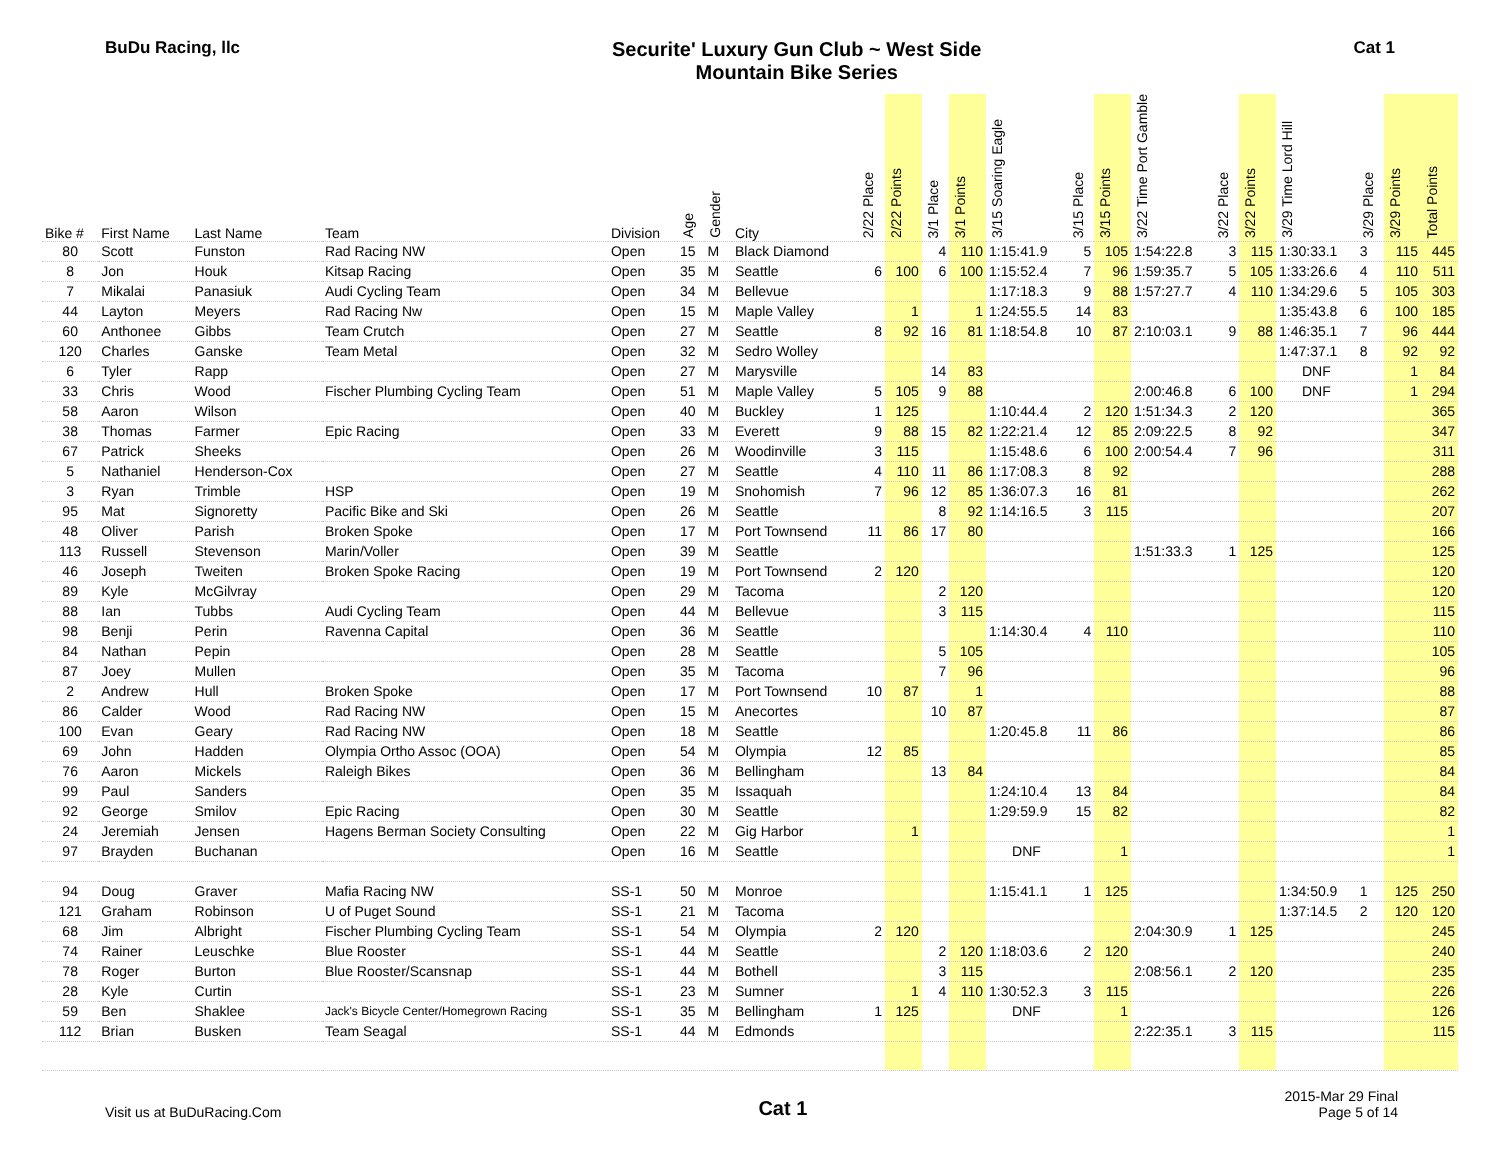BuDu Racing, llc
Securite' Luxury Gun Club ~ West Side
Mountain Bike Series
Cat 1
| Bike # | First Name | Last Name | Team | Division | Age | Gender | City | 2/22 Place | 2/22 Points | 3/1 Place | 3/1 Points | 3/15 Soaring Eagle | 3/15 Place | 3/15 Points | 3/22 Time Port Gamble | 3/22 Place | 3/22 Points | 3/29 Time Lord Hill | 3/29 Place | 3/29 Points | Total Points |
| --- | --- | --- | --- | --- | --- | --- | --- | --- | --- | --- | --- | --- | --- | --- | --- | --- | --- | --- | --- | --- | --- |
| 80 | Scott | Funston | Rad Racing NW | Open | 15 | M | Black Diamond | | | 4 | 110 | 1:15:41.9 | 5 | 105 | 1:54:22.8 | 3 | 115 | 1:30:33.1 | 3 | 115 | 445 |
| 8 | Jon | Houk | Kitsap Racing | Open | 35 | M | Seattle | 6 | 100 | 6 | 100 | 1:15:52.4 | 7 | 96 | 1:59:35.7 | 5 | 105 | 1:33:26.6 | 4 | 110 | 511 |
| 7 | Mikalai | Panasiuk | Audi Cycling Team | Open | 34 | M | Bellevue | | | | | 1:17:18.3 | 9 | 88 | 1:57:27.7 | 4 | 110 | 1:34:29.6 | 5 | 105 | 303 |
| 44 | Layton | Meyers | Rad Racing Nw | Open | 15 | M | Maple Valley | | 1 | | 1 | 1:24:55.5 | 14 | 83 | | | | 1:35:43.8 | 6 | 100 | 185 |
| 60 | Anthonee | Gibbs | Team Crutch | Open | 27 | M | Seattle | 8 | 92 | 16 | 81 | 1:18:54.8 | 10 | 87 | 2:10:03.1 | 9 | 88 | 1:46:35.1 | 7 | 96 | 444 |
| 120 | Charles | Ganske | Team Metal | Open | 32 | M | Sedro Wolley | | | | | | | | | | | 1:47:37.1 | 8 | 92 | 92 |
| 6 | Tyler | Rapp | | Open | 27 | M | Marysville | | | 14 | 83 | | | | | | | DNF | | 1 | 84 |
| 33 | Chris | Wood | Fischer Plumbing Cycling Team | Open | 51 | M | Maple Valley | 5 | 105 | 9 | 88 | | | | 2:00:46.8 | 6 | 100 | DNF | | 1 | 294 |
| 58 | Aaron | Wilson | | Open | 40 | M | Buckley | 1 | 125 | | | 1:10:44.4 | 2 | 120 | 1:51:34.3 | 2 | 120 | | | | 365 |
| 38 | Thomas | Farmer | Epic Racing | Open | 33 | M | Everett | 9 | 88 | 15 | 82 | 1:22:21.4 | 12 | 85 | 2:09:22.5 | 8 | 92 | | | | 347 |
| 67 | Patrick | Sheeks | | Open | 26 | M | Woodinville | 3 | 115 | | | 1:15:48.6 | 6 | 100 | 2:00:54.4 | 7 | 96 | | | | 311 |
| 5 | Nathaniel | Henderson-Cox | | Open | 27 | M | Seattle | 4 | 110 | 11 | 86 | 1:17:08.3 | 8 | 92 | | | | | | | 288 |
| 3 | Ryan | Trimble | HSP | Open | 19 | M | Snohomish | 7 | 96 | 12 | 85 | 1:36:07.3 | 16 | 81 | | | | | | | 262 |
| 95 | Mat | Signoretty | Pacific Bike and Ski | Open | 26 | M | Seattle | | | 8 | 92 | 1:14:16.5 | 3 | 115 | | | | | | | 207 |
| 48 | Oliver | Parish | Broken Spoke | Open | 17 | M | Port Townsend | 11 | 86 | 17 | 80 | | | | | | | | | | 166 |
| 113 | Russell | Stevenson | Marin/Voller | Open | 39 | M | Seattle | | | | | | | | 1:51:33.3 | 1 | 125 | | | | 125 |
| 46 | Joseph | Tweiten | Broken Spoke Racing | Open | 19 | M | Port Townsend | 2 | 120 | | | | | | | | | | | | 120 |
| 89 | Kyle | McGilvray | | Open | 29 | M | Tacoma | | | 2 | 120 | | | | | | | | | | 120 |
| 88 | Ian | Tubbs | Audi Cycling Team | Open | 44 | M | Bellevue | | | 3 | 115 | | | | | | | | | | 115 |
| 98 | Benji | Perin | Ravenna Capital | Open | 36 | M | Seattle | | | | | 1:14:30.4 | 4 | 110 | | | | | | | 110 |
| 84 | Nathan | Pepin | | Open | 28 | M | Seattle | | | 5 | 105 | | | | | | | | | | 105 |
| 87 | Joey | Mullen | | Open | 35 | M | Tacoma | | | 7 | 96 | | | | | | | | | | 96 |
| 2 | Andrew | Hull | Broken Spoke | Open | 17 | M | Port Townsend | 10 | 87 | | 1 | | | | | | | | | | 88 |
| 86 | Calder | Wood | Rad Racing NW | Open | 15 | M | Anecortes | | | 10 | 87 | | | | | | | | | | 87 |
| 100 | Evan | Geary | Rad Racing NW | Open | 18 | M | Seattle | | | | | 1:20:45.8 | 11 | 86 | | | | | | | 86 |
| 69 | John | Hadden | Olympia Ortho Assoc (OOA) | Open | 54 | M | Olympia | 12 | 85 | | | | | | | | | | | | 85 |
| 76 | Aaron | Mickels | Raleigh Bikes | Open | 36 | M | Bellingham | | | 13 | 84 | | | | | | | | | | 84 |
| 99 | Paul | Sanders | | Open | 35 | M | Issaquah | | | | | 1:24:10.4 | 13 | 84 | | | | | | | 84 |
| 92 | George | Smilov | Epic Racing | Open | 30 | M | Seattle | | | | | 1:29:59.9 | 15 | 82 | | | | | | | 82 |
| 24 | Jeremiah | Jensen | Hagens Berman Society Consulting | Open | 22 | M | Gig Harbor | | 1 | | | | | | | | | | | | 1 |
| 97 | Brayden | Buchanan | | Open | 16 | M | Seattle | | | | | DNF | | 1 | | | | | | | 1 |
| 94 | Doug | Graver | Mafia Racing NW | SS-1 | 50 | M | Monroe | | | | | 1:15:41.1 | 1 | 125 | | | | 1:34:50.9 | 1 | 125 | 250 |
| 121 | Graham | Robinson | U of Puget Sound | SS-1 | 21 | M | Tacoma | | | | | | | | | | | 1:37:14.5 | 2 | 120 | 120 |
| 68 | Jim | Albright | Fischer Plumbing Cycling Team | SS-1 | 54 | M | Olympia | 2 | 120 | | | | | | 2:04:30.9 | 1 | 125 | | | | 245 |
| 74 | Rainer | Leuschke | Blue Rooster | SS-1 | 44 | M | Seattle | | | 2 | 120 | 1:18:03.6 | 2 | 120 | | | | | | | 240 |
| 78 | Roger | Burton | Blue Rooster/Scansnap | SS-1 | 44 | M | Bothell | | | 3 | 115 | | | | 2:08:56.1 | 2 | 120 | | | | 235 |
| 28 | Kyle | Curtin | | SS-1 | 23 | M | Sumner | | 1 | 4 | 110 | 1:30:52.3 | 3 | 115 | | | | | | | 226 |
| 59 | Ben | Shaklee | Jack's Bicycle Center/Homegrown Racing | SS-1 | 35 | M | Bellingham | 1 | 125 | | | DNF | | 1 | | | | | | | 126 |
| 112 | Brian | Busken | Team Seagal | SS-1 | 44 | M | Edmonds | | | | | | | | 2:22:35.1 | 3 | 115 | | | | 115 |
Visit us at BuDuRacing.Com
Cat 1
2015-Mar 29 Final
Page 5 of 14